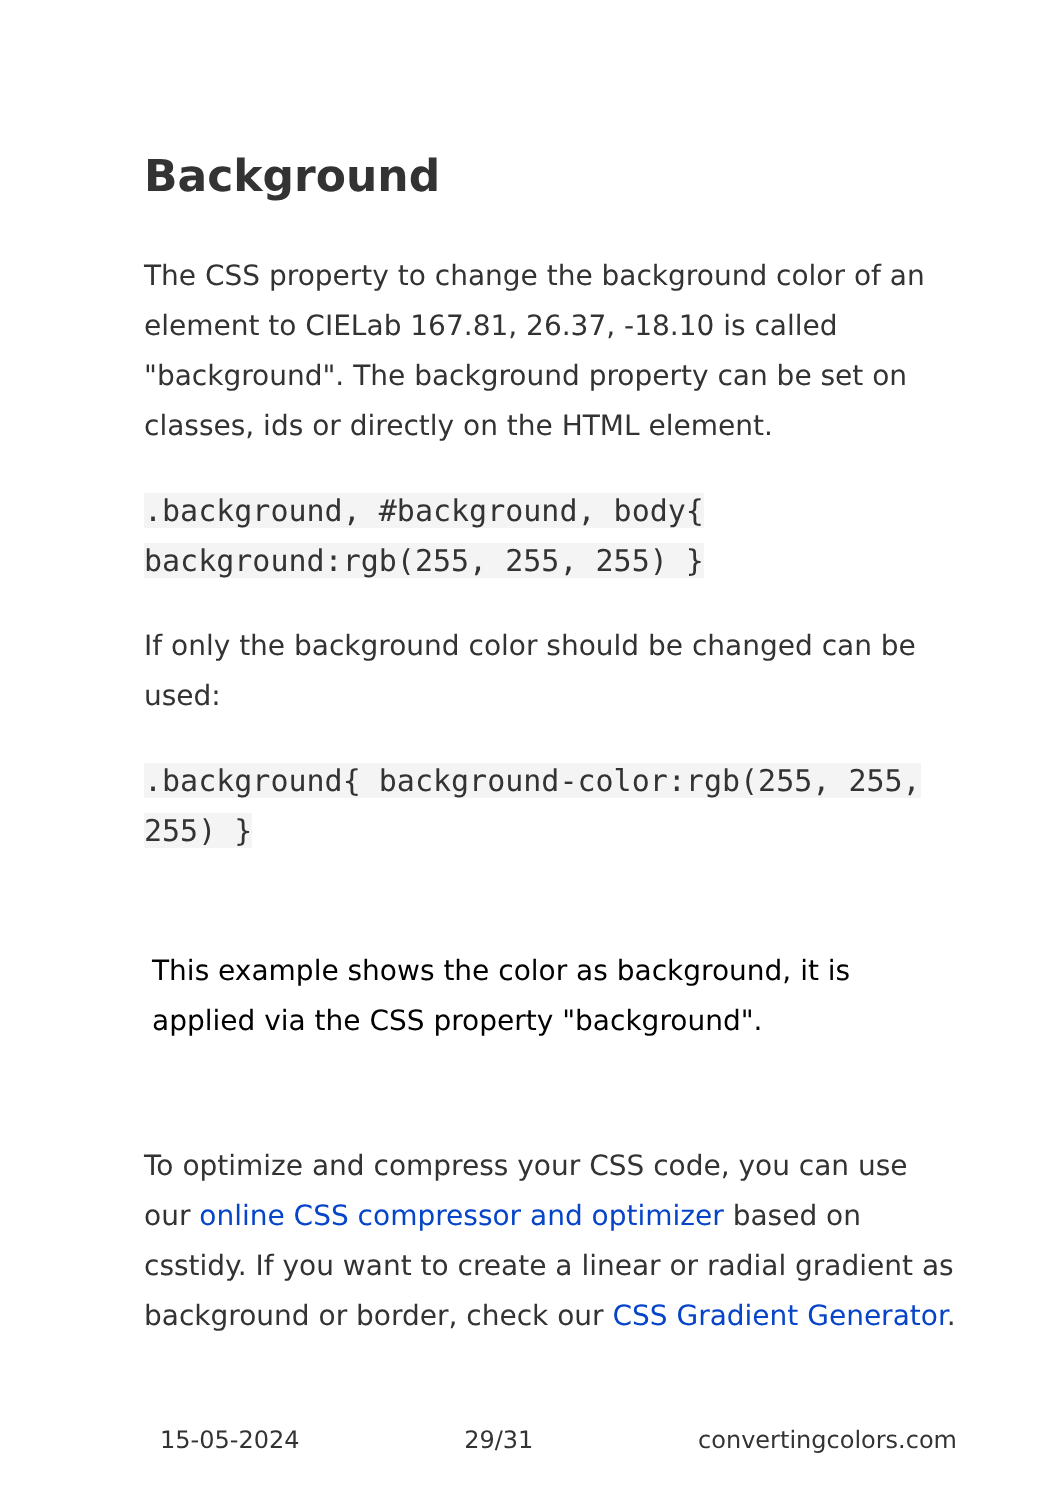Background
The CSS property to change the background color of an element to CIELab 167.81, 26.37, -18.10 is called "background". The background property can be set on classes, ids or directly on the HTML element.
.background, #background, body{ background:rgb(255, 255, 255) }
If only the background color should be changed can be used:
.background{ background-color:rgb(255, 255, 255) }
This example shows the color as background, it is applied via the CSS property "background".
To optimize and compress your CSS code, you can use our online CSS compressor and optimizer based on csstidy. If you want to create a linear or radial gradient as background or border, check our CSS Gradient Generator.
15-05-2024 29/31 convertingcolors.com